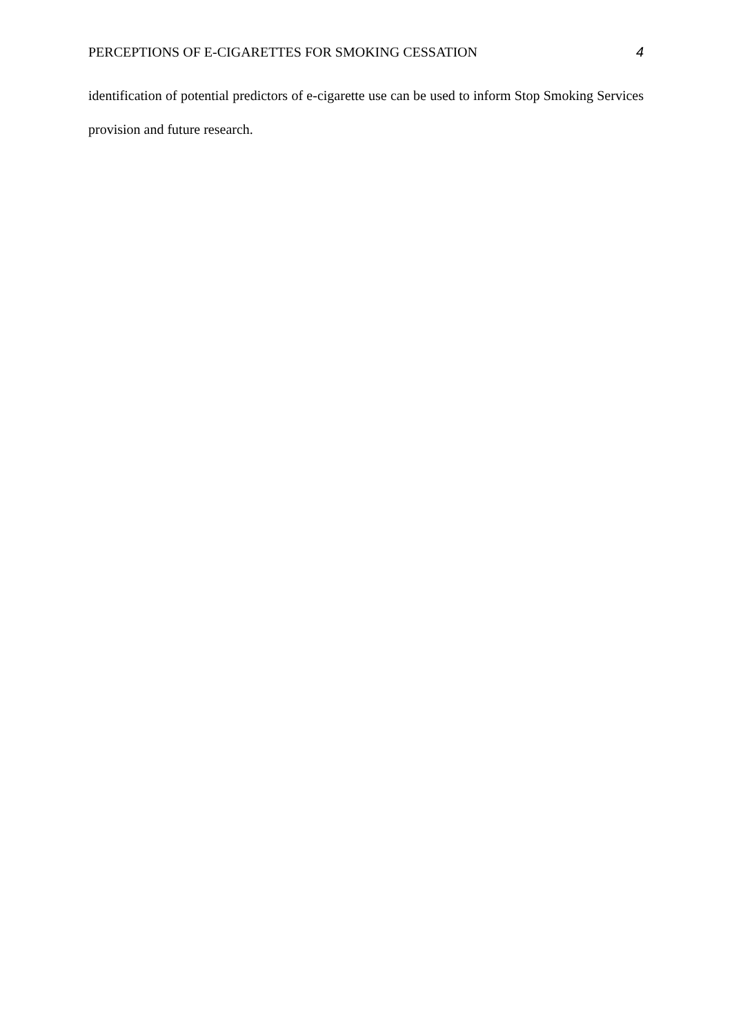PERCEPTIONS OF E-CIGARETTES FOR SMOKING CESSATION 4
identification of potential predictors of e-cigarette use can be used to inform Stop Smoking Services provision and future research.